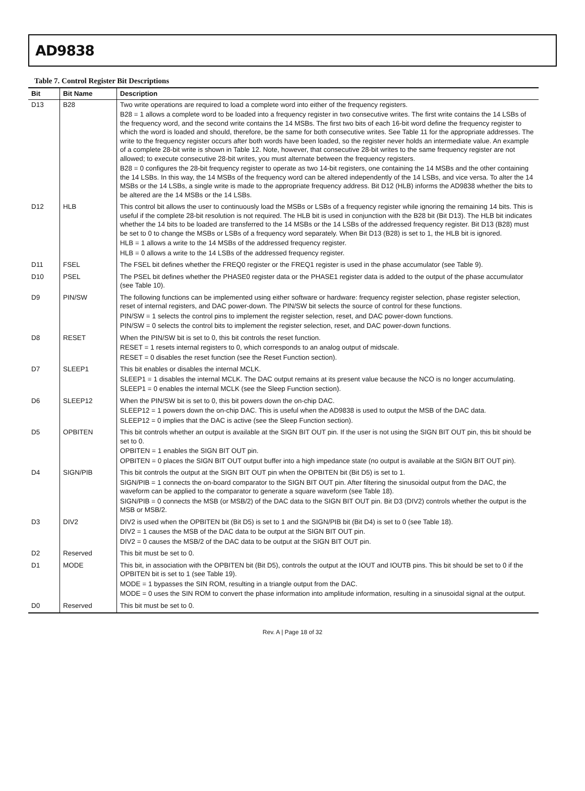AD9838
Table 7. Control Register Bit Descriptions
| Bit | Bit Name | Description |
| --- | --- | --- |
| D13 | B28 | Two write operations are required to load a complete word into either of the frequency registers. B28 = 1 allows a complete word to be loaded into a frequency register in two consecutive writes. The first write contains the 14 LSBs of the frequency word, and the second write contains the 14 MSBs. The first two bits of each 16-bit word define the frequency register to which the word is loaded and should, therefore, be the same for both consecutive writes. See Table 11 for the appropriate addresses. The write to the frequency register occurs after both words have been loaded, so the register never holds an intermediate value. An example of a complete 28-bit write is shown in Table 12. Note, however, that consecutive 28-bit writes to the same frequency register are not allowed; to execute consecutive 28-bit writes, you must alternate between the frequency registers. B28 = 0 configures the 28-bit frequency register to operate as two 14-bit registers, one containing the 14 MSBs and the other containing the 14 LSBs. In this way, the 14 MSBs of the frequency word can be altered independently of the 14 LSBs, and vice versa. To alter the 14 MSBs or the 14 LSBs, a single write is made to the appropriate frequency address. Bit D12 (HLB) informs the AD9838 whether the bits to be altered are the 14 MSBs or the 14 LSBs. |
| D12 | HLB | This control bit allows the user to continuously load the MSBs or LSBs of a frequency register while ignoring the remaining 14 bits. This is useful if the complete 28-bit resolution is not required. The HLB bit is used in conjunction with the B28 bit (Bit D13). The HLB bit indicates whether the 14 bits to be loaded are transferred to the 14 MSBs or the 14 LSBs of the addressed frequency register. Bit D13 (B28) must be set to 0 to change the MSBs or LSBs of a frequency word separately. When Bit D13 (B28) is set to 1, the HLB bit is ignored. HLB = 1 allows a write to the 14 MSBs of the addressed frequency register. HLB = 0 allows a write to the 14 LSBs of the addressed frequency register. |
| D11 | FSEL | The FSEL bit defines whether the FREQ0 register or the FREQ1 register is used in the phase accumulator (see Table 9). |
| D10 | PSEL | The PSEL bit defines whether the PHASE0 register data or the PHASE1 register data is added to the output of the phase accumulator (see Table 10). |
| D9 | PIN/SW | The following functions can be implemented using either software or hardware: frequency register selection, phase register selection, reset of internal registers, and DAC power-down. The PIN/SW bit selects the source of control for these functions. PIN/SW = 1 selects the control pins to implement the register selection, reset, and DAC power-down functions. PIN/SW = 0 selects the control bits to implement the register selection, reset, and DAC power-down functions. |
| D8 | RESET | When the PIN/SW bit is set to 0, this bit controls the reset function. RESET = 1 resets internal registers to 0, which corresponds to an analog output of midscale. RESET = 0 disables the reset function (see the Reset Function section). |
| D7 | SLEEP1 | This bit enables or disables the internal MCLK. SLEEP1 = 1 disables the internal MCLK. The DAC output remains at its present value because the NCO is no longer accumulating. SLEEP1 = 0 enables the internal MCLK (see the Sleep Function section). |
| D6 | SLEEP12 | When the PIN/SW bit is set to 0, this bit powers down the on-chip DAC. SLEEP12 = 1 powers down the on-chip DAC. This is useful when the AD9838 is used to output the MSB of the DAC data. SLEEP12 = 0 implies that the DAC is active (see the Sleep Function section). |
| D5 | OPBITEN | This bit controls whether an output is available at the SIGN BIT OUT pin. If the user is not using the SIGN BIT OUT pin, this bit should be set to 0. OPBITEN = 1 enables the SIGN BIT OUT pin. OPBITEN = 0 places the SIGN BIT OUT output buffer into a high impedance state (no output is available at the SIGN BIT OUT pin). |
| D4 | SIGN/PIB | This bit controls the output at the SIGN BIT OUT pin when the OPBITEN bit (Bit D5) is set to 1. SIGN/PIB = 1 connects the on-board comparator to the SIGN BIT OUT pin. After filtering the sinusoidal output from the DAC, the waveform can be applied to the comparator to generate a square waveform (see Table 18). SIGN/PIB = 0 connects the MSB (or MSB/2) of the DAC data to the SIGN BIT OUT pin. Bit D3 (DIV2) controls whether the output is the MSB or MSB/2. |
| D3 | DIV2 | DIV2 is used when the OPBITEN bit (Bit D5) is set to 1 and the SIGN/PIB bit (Bit D4) is set to 0 (see Table 18). DIV2 = 1 causes the MSB of the DAC data to be output at the SIGN BIT OUT pin. DIV2 = 0 causes the MSB/2 of the DAC data to be output at the SIGN BIT OUT pin. |
| D2 | Reserved | This bit must be set to 0. |
| D1 | MODE | This bit, in association with the OPBITEN bit (Bit D5), controls the output at the IOUT and IOUTB pins. This bit should be set to 0 if the OPBITEN bit is set to 1 (see Table 19). MODE = 1 bypasses the SIN ROM, resulting in a triangle output from the DAC. MODE = 0 uses the SIN ROM to convert the phase information into amplitude information, resulting in a sinusoidal signal at the output. |
| D0 | Reserved | This bit must be set to 0. |
Rev. A | Page 18 of 32